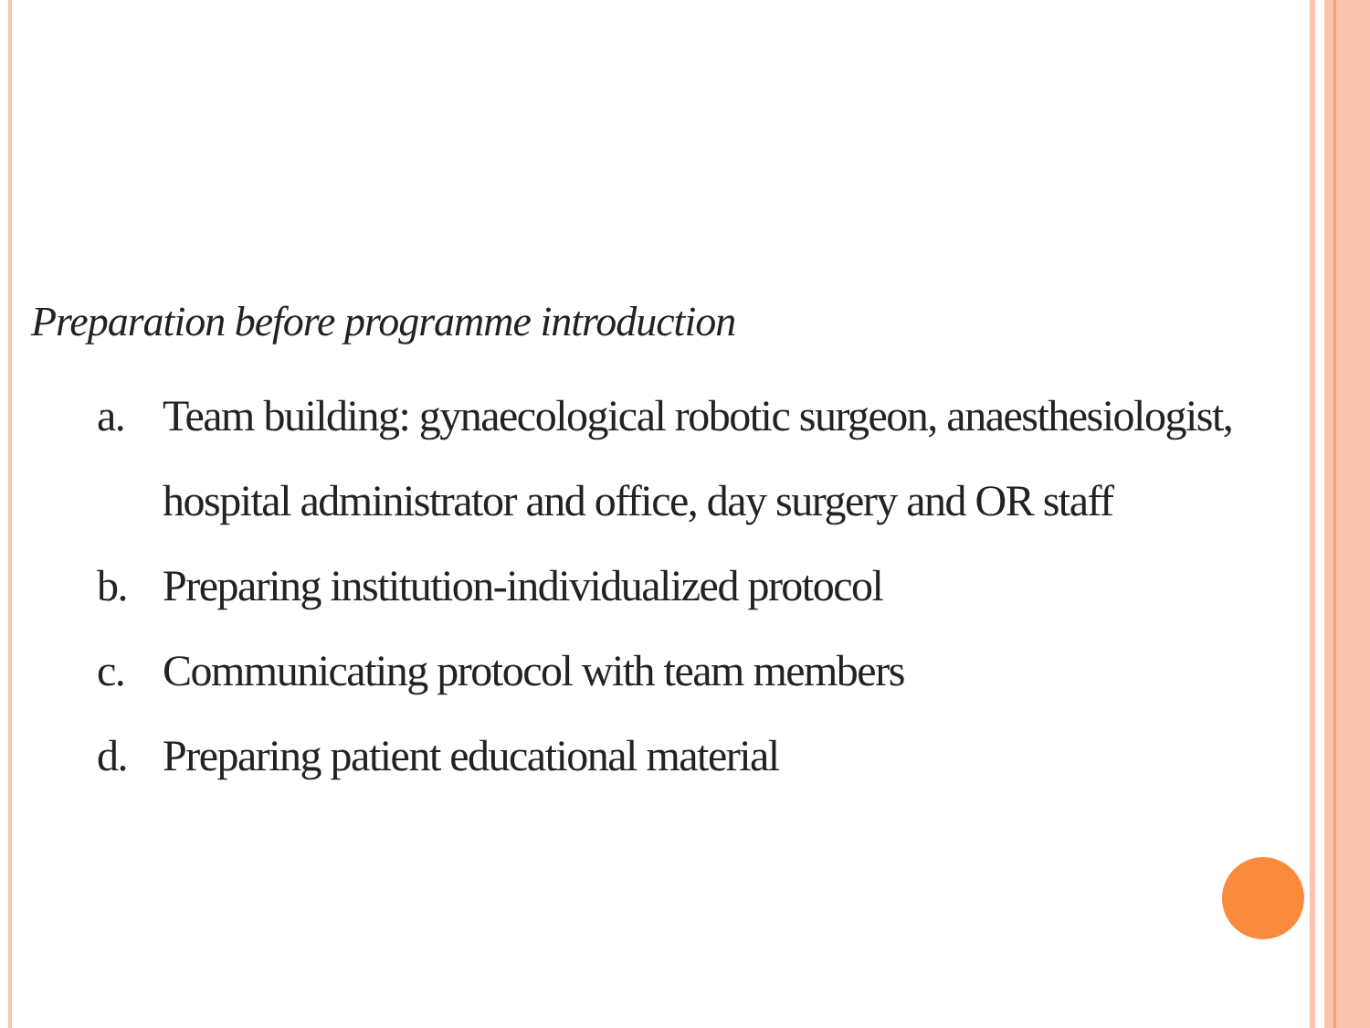Preparation before programme introduction
a. Team building: gynaecological robotic surgeon, anaesthesiologist, hospital administrator and office, day surgery and OR staff
b. Preparing institution-individualized protocol
c. Communicating protocol with team members
d. Preparing patient educational material